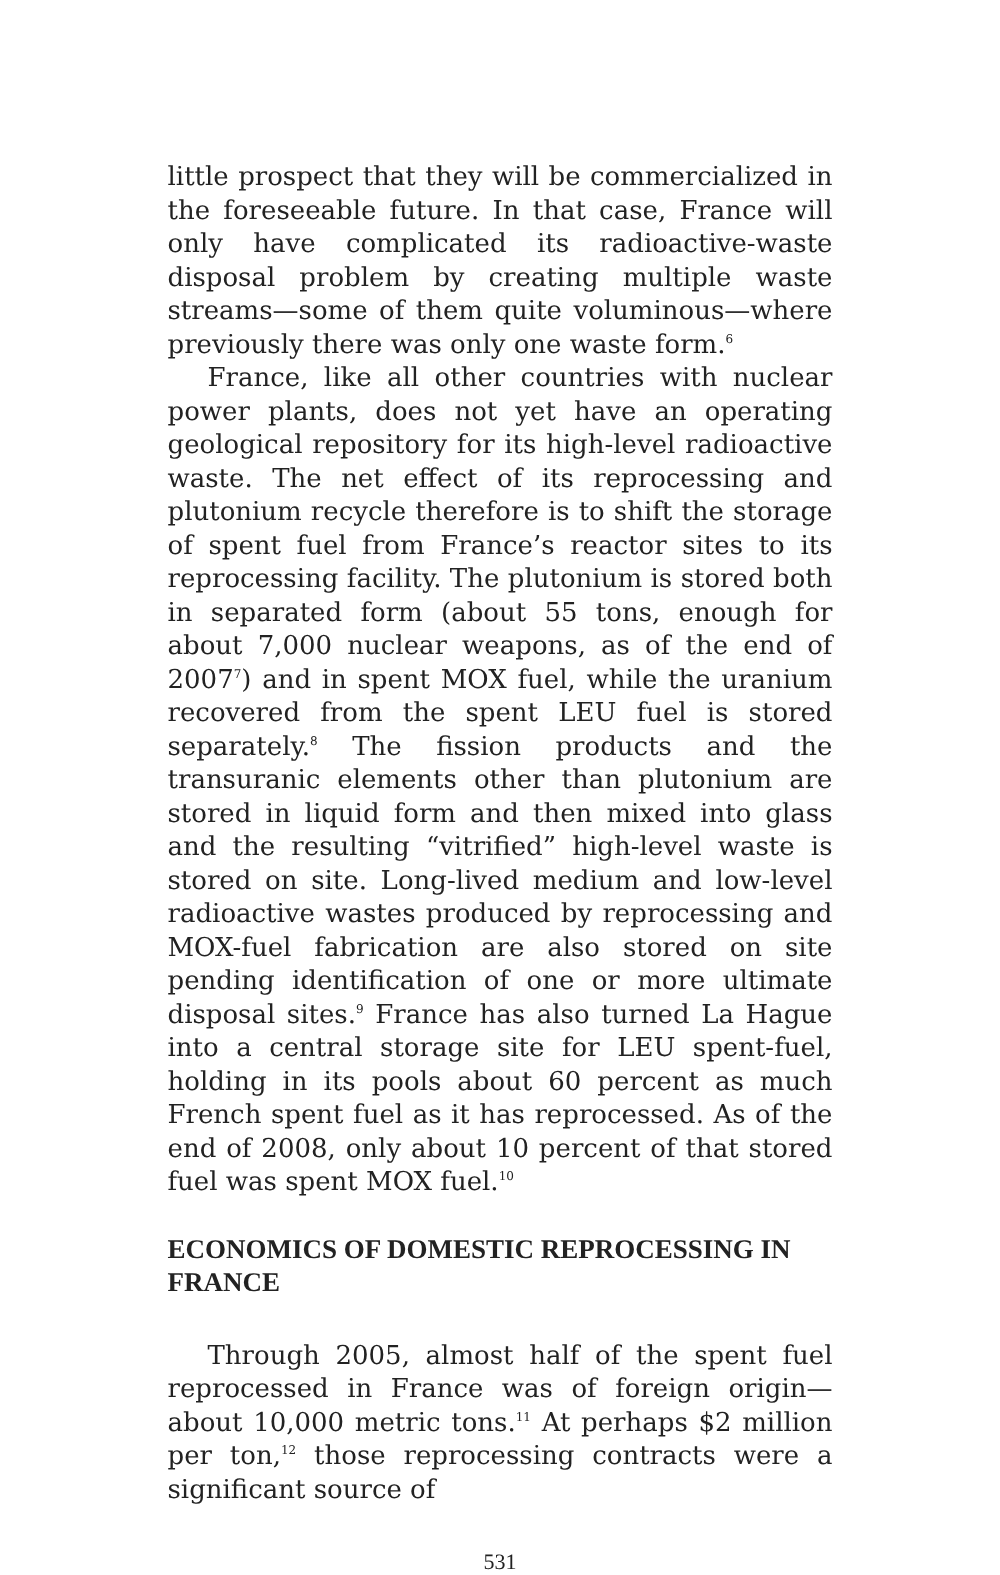little prospect that they will be commercialized in the foreseeable future. In that case, France will only have complicated its radioactive-waste disposal problem by creating multiple waste streams—some of them quite voluminous—where previously there was only one waste form.<sup>6</sup>
France, like all other countries with nuclear power plants, does not yet have an operating geological repository for its high-level radioactive waste. The net effect of its reprocessing and plutonium recycle therefore is to shift the storage of spent fuel from France’s reactor sites to its reprocessing facility. The plutonium is stored both in separated form (about 55 tons, enough for about 7,000 nuclear weapons, as of the end of 2007<sup>7</sup>) and in spent MOX fuel, while the uranium recovered from the spent LEU fuel is stored separately.<sup>8</sup> The fission products and the transuranic elements other than plutonium are stored in liquid form and then mixed into glass and the resulting “vitrified” high-level waste is stored on site. Long-lived medium and low-level radioactive wastes produced by reprocessing and MOX-fuel fabrication are also stored on site pending identification of one or more ultimate disposal sites.<sup>9</sup> France has also turned La Hague into a central storage site for LEU spent-fuel, holding in its pools about 60 percent as much French spent fuel as it has reprocessed. As of the end of 2008, only about 10 percent of that stored fuel was spent MOX fuel.<sup>10</sup>
ECONOMICS OF DOMESTIC REPROCESSING IN FRANCE
Through 2005, almost half of the spent fuel reprocessed in France was of foreign origin—about 10,000 metric tons.<sup>11</sup> At perhaps $2 million per ton,<sup>12</sup> those reprocessing contracts were a significant source of
531